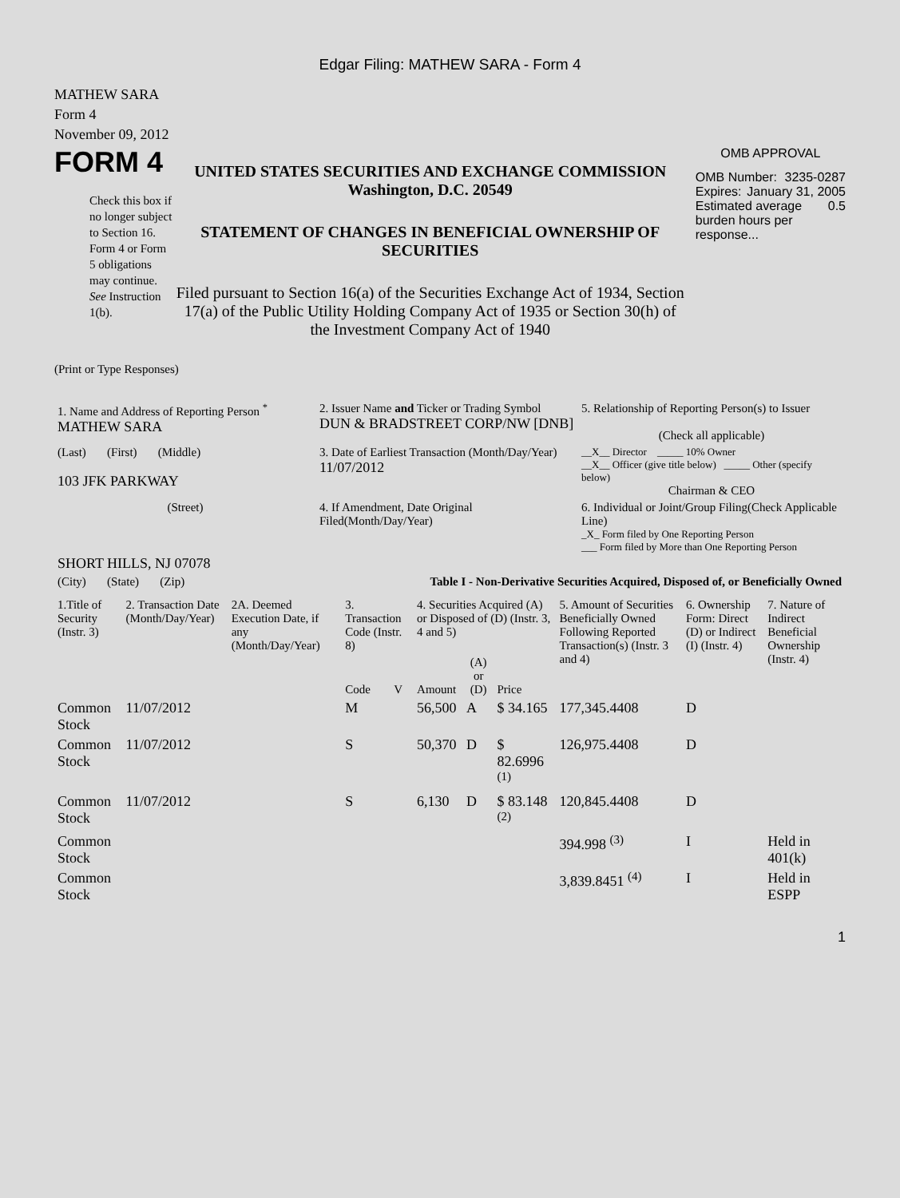Edgar Filing: MATHEW SARA - Form 4
MATHEW SARA
Form 4
November 09, 2012
FORM 4
Check this box if no longer subject to Section 16. Form 4 or Form 5 obligations may continue. See Instruction 1(b).
UNITED STATES SECURITIES AND EXCHANGE COMMISSION
Washington, D.C. 20549
STATEMENT OF CHANGES IN BENEFICIAL OWNERSHIP OF SECURITIES
Filed pursuant to Section 16(a) of the Securities Exchange Act of 1934, Section 17(a) of the Public Utility Holding Company Act of 1935 or Section 30(h) of the Investment Company Act of 1940
OMB APPROVAL
OMB Number: 3235-0287
Expires: January 31, 2005
Estimated average burden hours per response... 0.5
(Print or Type Responses)
| 1. Name and Address of Reporting Person <sup>*</sup> MATHEW SARA | 2. Issuer Name and Ticker or Trading Symbol DUN & BRADSTREET CORP/NW [DNB] | 5. Relationship of Reporting Person(s) to Issuer (Check all applicable) |
| (Last) (First) (Middle) 103 JFK PARKWAY | 3. Date of Earliest Transaction (Month/Day/Year) 11/07/2012 | __X__ Director _____ 10% Owner __X__ Officer (give title below) _____ Other (specify below) Chairman & CEO |
| (Street) SHORT HILLS, NJ 07078 | 4. If Amendment, Date Original Filed(Month/Day/Year) | 6. Individual or Joint/Group Filing(Check Applicable Line) _X_ Form filed by One Reporting Person ___ Form filed by More than One Reporting Person |
| (City) (State) (Zip) | Table I - Non-Derivative Securities Acquired, Disposed of, or Beneficially Owned | |
| 1.Title of Security (Instr. 3) | 2. Transaction Date (Month/Day/Year) | 2A. Deemed Execution Date, if any (Month/Day/Year) | 3. Transaction Code (Instr. 8) | | 4. Securities Acquired (A) or Disposed of (D) (Instr. 3, 4 and 5) | | | 5. Amount of Securities Beneficially Owned Following Reported Transaction(s) (Instr. 3 and 4) | 6. Ownership Form: Direct (D) or Indirect (I) (Instr. 4) | 7. Nature of Indirect Beneficial Ownership (Instr. 4) |
| --- | --- | --- | --- | --- | --- | --- | --- | --- | --- | --- |
| | | | Code | V | Amount | (A) or (D) | Price | | | |
| Common Stock | 11/07/2012 | | M | | 56,500 | A | $ 34.165 | 177,345.4408 | D | |
| Common Stock | 11/07/2012 | | S | | 50,370 | D | $ 82.6996 <sup>(1)</sup> | 126,975.4408 | D | |
| Common Stock | 11/07/2012 | | S | | 6,130 | D | $ 83.148 <sup>(2)</sup> | 120,845.4408 | D | |
| Common Stock | | | | | | | | 394.998 <sup>(3)</sup> | I | Held in 401(k) |
| Common Stock | | | | | | | | 3,839.8451 <sup>(4)</sup> | I | Held in ESPP |
1